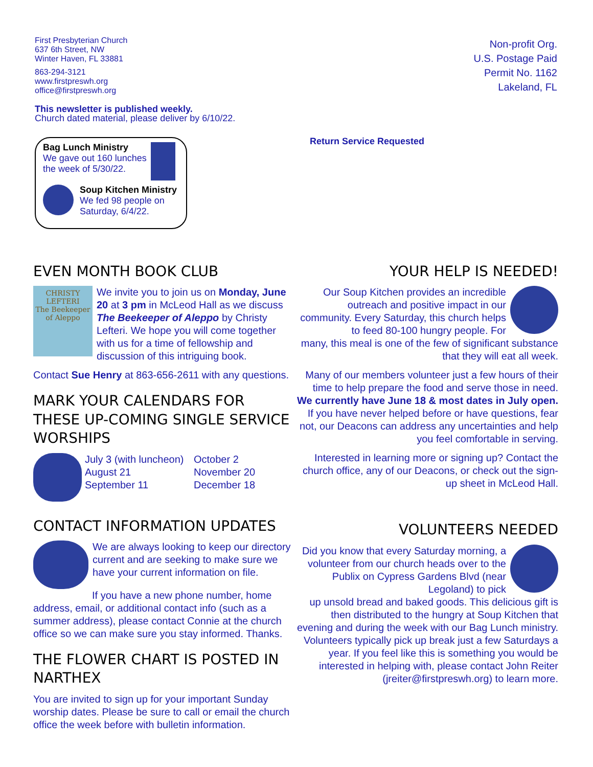First Presbyterian Church
637 6th Street, NW
Winter Haven, FL 33881
863-294-3121
www.firstpreswh.org
office@firstpreswh.org
This newsletter is published weekly.
Church dated material, please deliver by 6/10/22.
Non-profit Org.
U.S. Postage Paid
Permit No. 1162
Lakeland, FL
Bag Lunch Ministry
We gave out 160 lunches
the week of 5/30/22.
Soup Kitchen Ministry
We fed 98 people on
Saturday, 6/4/22.
Return Service Requested
EVEN MONTH BOOK CLUB
CHRISTY LEFTERI
The Beekeeper of Aleppo
We invite you to join us on Monday, June 20 at 3 pm in McLeod Hall as we discuss The Beekeeper of Aleppo by Christy Lefteri. We hope you will come together with us for a time of fellowship and discussion of this intriguing book.
Contact Sue Henry at 863-656-2611 with any questions.
MARK YOUR CALENDARS FOR THESE UP-COMING SINGLE SERVICE WORSHIPS
July 3 (with luncheon)
August 21
September 11
October 2
November 20
December 18
CONTACT INFORMATION UPDATES
We are always looking to keep our directory current and are seeking to make sure we have your current information on file.
If you have a new phone number, home address, email, or additional contact info (such as a summer address), please contact Connie at the church office so we can make sure you stay informed. Thanks.
THE FLOWER CHART IS POSTED IN NARTHEX
You are invited to sign up for your important Sunday worship dates. Please be sure to call or email the church office the week before with bulletin information.
YOUR HELP IS NEEDED!
Our Soup Kitchen provides an incredible outreach and positive impact in our community. Every Saturday, this church helps to feed 80-100 hungry people. For
many, this meal is one of the few of significant substance that they will eat all week.
Many of our members volunteer just a few hours of their time to help prepare the food and serve those in need. We currently have June 18 & most dates in July open. If you have never helped before or have questions, fear not, our Deacons can address any uncertainties and help you feel comfortable in serving.
Interested in learning more or signing up? Contact the church office, any of our Deacons, or check out the sign-up sheet in McLeod Hall.
VOLUNTEERS NEEDED
Did you know that every Saturday morning, a volunteer from our church heads over to the Publix on Cypress Gardens Blvd (near Legoland) to pick
up unsold bread and baked goods. This delicious gift is then distributed to the hungry at Soup Kitchen that evening and during the week with our Bag Lunch ministry. Volunteers typically pick up break just a few Saturdays a year. If you feel like this is something you would be interested in helping with, please contact John Reiter (jreiter@firstpreswh.org) to learn more.